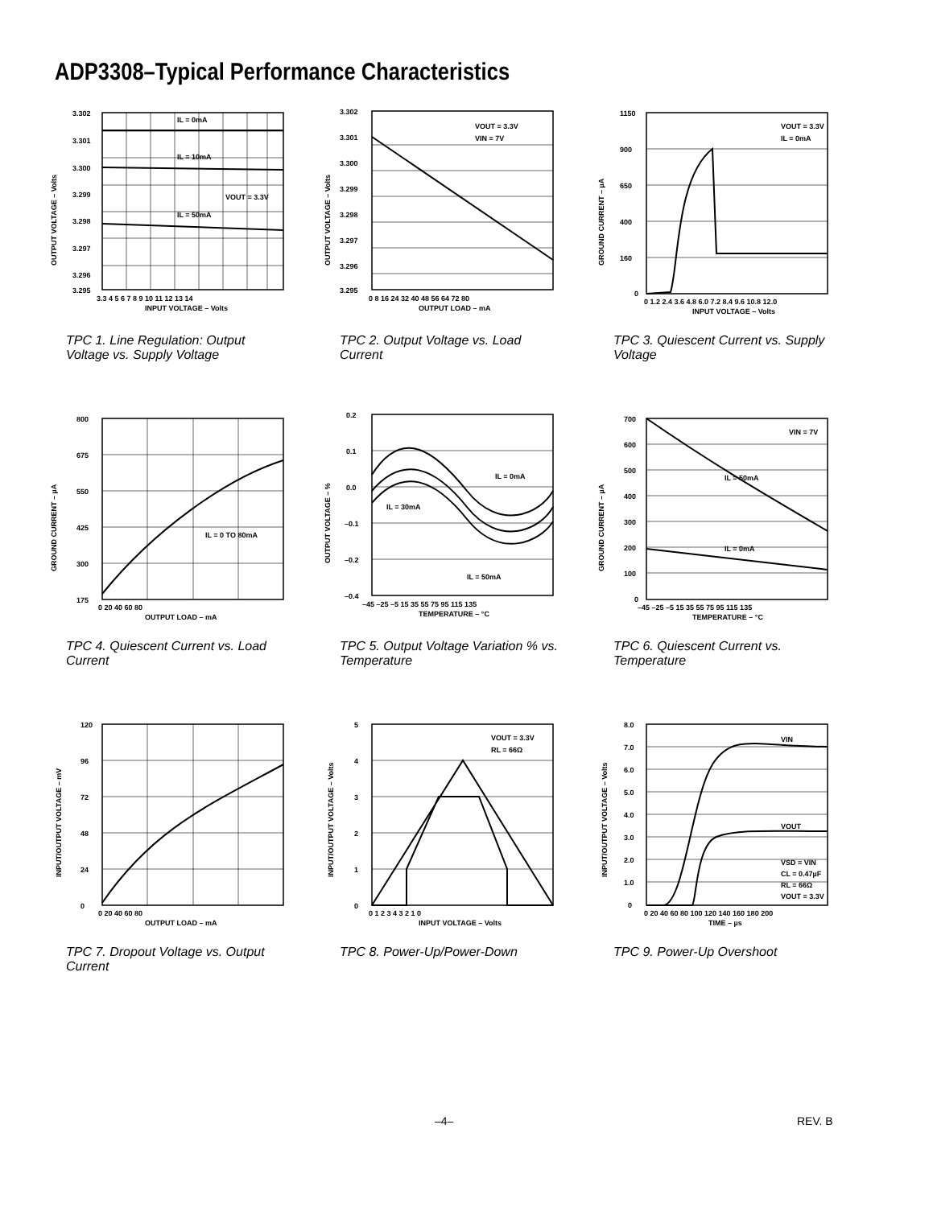ADP3308–Typical Performance Characteristics
IL = 0mA
IL = 10mA
VOUT = 3.3V
IL = 50mA
3.302
3.301
3.300
3.299
3.298
3.297
3.296
3.295
3.3 4 5 6 7 8 9 10 11 12 13 14
INPUT VOLTAGE – Volts
OUTPUT VOLTAGE – Volts
TPC 1. Line Regulation: Output Voltage vs. Supply Voltage
VOUT = 3.3V
VIN = 7V
3.302
3.301
3.300
3.299
3.298
3.297
3.296
3.295
0 8 16 24 32 40 48 56 64 72 80
OUTPUT LOAD – mA
OUTPUT VOLTAGE – Volts
TPC 2. Output Voltage vs. Load Current
VOUT = 3.3V
IL = 0mA
1150
900
650
400
160
0
0 1.2 2.4 3.6 4.8 6.0 7.2 8.4 9.6 10.8 12.0
INPUT VOLTAGE – Volts
GROUND CURRENT – µA
TPC 3. Quiescent Current vs. Supply Voltage
IL = 0 TO 80mA
800
675
550
425
300
175
0 20 40 60 80
OUTPUT LOAD – mA
GROUND CURRENT – µA
TPC 4. Quiescent Current vs. Load Current
IL = 0mA
IL = 30mA
IL = 50mA
0.2
0.1
0.0
–0.1
–0.2
–0.4
–45 –25 –5 15 35 55 75 95 115 135
TEMPERATURE – °C
OUTPUT VOLTAGE – %
TPC 5. Output Voltage Variation % vs. Temperature
VIN = 7V
IL = 50mA
IL = 0mA
700
600
500
400
300
200
100
0
–45 –25 –5 15 35 55 75 95 115 135
TEMPERATURE – °C
GROUND CURRENT – µA
TPC 6. Quiescent Current vs. Temperature
120
96
72
48
24
0
0 20 40 60 80
OUTPUT LOAD – mA
INPUT/OUTPUT VOLTAGE – mV
TPC 7. Dropout Voltage vs. Output Current
VOUT = 3.3V
RL = 66Ω
5
4
3
2
1
0
0 1 2 3 4 3 2 1 0
INPUT VOLTAGE – Volts
INPUT/OUTPUT VOLTAGE – Volts
TPC 8. Power-Up/Power-Down
VIN
VOUT
VSD = VIN
CL = 0.47µF
RL = 66Ω
VOUT = 3.3V
8.0
7.0
6.0
5.0
4.0
3.0
2.0
1.0
0
0 20 40 60 80 100 120 140 160 180 200
TIME – µs
INPUT/OUTPUT VOLTAGE – Volts
TPC 9. Power-Up Overshoot
–4– REV. B